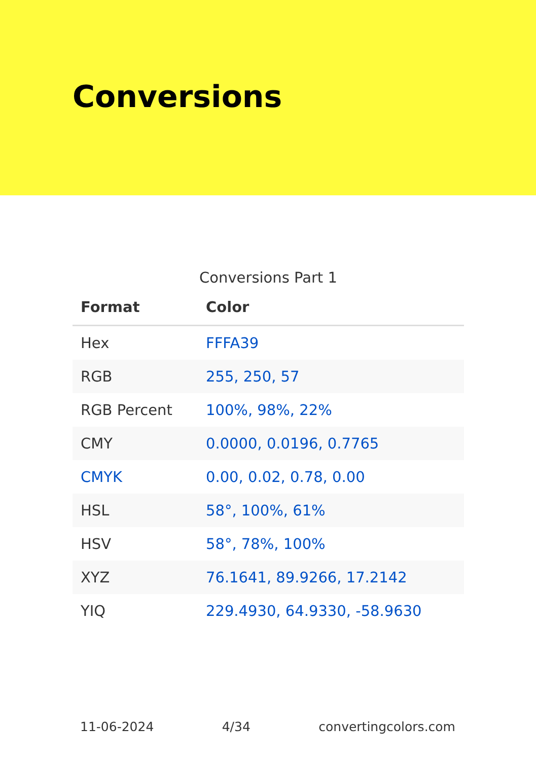Conversions
Conversions Part 1
| Format | Color |
| --- | --- |
| Hex | FFFA39 |
| RGB | 255, 250, 57 |
| RGB Percent | 100%, 98%, 22% |
| CMY | 0.0000, 0.0196, 0.7765 |
| CMYK | 0.00, 0.02, 0.78, 0.00 |
| HSL | 58°, 100%, 61% |
| HSV | 58°, 78%, 100% |
| XYZ | 76.1641, 89.9266, 17.2142 |
| YIQ | 229.4930, 64.9330, -58.9630 |
11-06-2024 4/34 convertingcolors.com